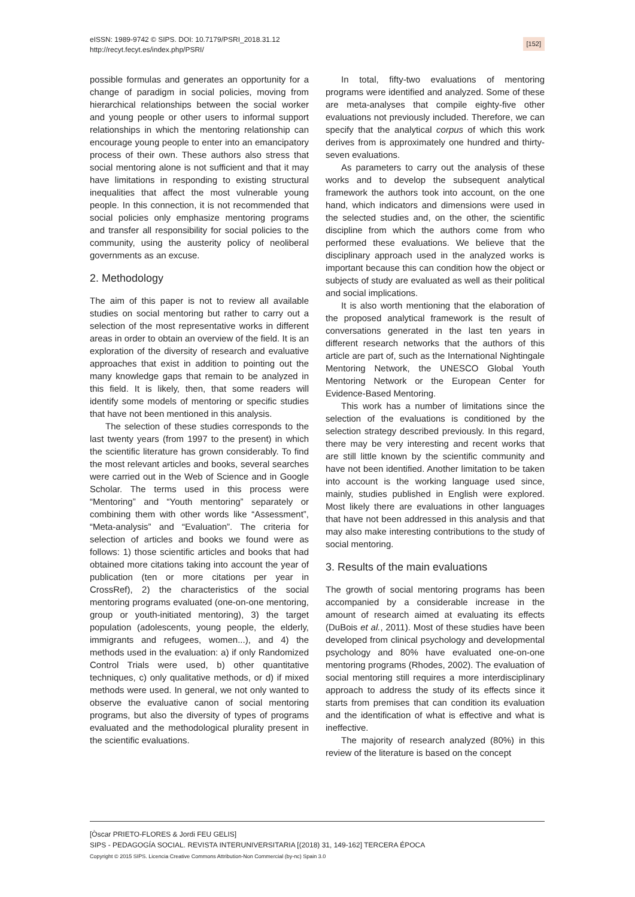eISSN: 1989-9742 © SIPS. DOI: 10.7179/PSRI_2018.31.12
http://recyt.fecyt.es/index.php/PSRI/
[152]
possible formulas and generates an opportunity for a change of paradigm in social policies, moving from hierarchical relationships between the social worker and young people or other users to informal support relationships in which the mentoring relationship can encourage young people to enter into an emancipatory process of their own. These authors also stress that social mentoring alone is not sufficient and that it may have limitations in responding to existing structural inequalities that affect the most vulnerable young people. In this connection, it is not recommended that social policies only emphasize mentoring programs and transfer all responsibility for social policies to the community, using the austerity policy of neoliberal governments as an excuse.
2. Methodology
The aim of this paper is not to review all available studies on social mentoring but rather to carry out a selection of the most representative works in different areas in order to obtain an overview of the field. It is an exploration of the diversity of research and evaluative approaches that exist in addition to pointing out the many knowledge gaps that remain to be analyzed in this field. It is likely, then, that some readers will identify some models of mentoring or specific studies that have not been mentioned in this analysis.
The selection of these studies corresponds to the last twenty years (from 1997 to the present) in which the scientific literature has grown considerably. To find the most relevant articles and books, several searches were carried out in the Web of Science and in Google Scholar. The terms used in this process were “Mentoring” and “Youth mentoring” separately or combining them with other words like “Assessment”, “Meta-analysis” and “Evaluation”. The criteria for selection of articles and books we found were as follows: 1) those scientific articles and books that had obtained more citations taking into account the year of publication (ten or more citations per year in CrossRef), 2) the characteristics of the social mentoring programs evaluated (one-on-one mentoring, group or youth-initiated mentoring), 3) the target population (adolescents, young people, the elderly, immigrants and refugees, women...), and 4) the methods used in the evaluation: a) if only Randomized Control Trials were used, b) other quantitative techniques, c) only qualitative methods, or d) if mixed methods were used. In general, we not only wanted to observe the evaluative canon of social mentoring programs, but also the diversity of types of programs evaluated and the methodological plurality present in the scientific evaluations.
In total, fifty-two evaluations of mentoring programs were identified and analyzed. Some of these are meta-analyses that compile eighty-five other evaluations not previously included. Therefore, we can specify that the analytical corpus of which this work derives from is approximately one hundred and thirty-seven evaluations.
As parameters to carry out the analysis of these works and to develop the subsequent analytical framework the authors took into account, on the one hand, which indicators and dimensions were used in the selected studies and, on the other, the scientific discipline from which the authors come from who performed these evaluations. We believe that the disciplinary approach used in the analyzed works is important because this can condition how the object or subjects of study are evaluated as well as their political and social implications.
It is also worth mentioning that the elaboration of the proposed analytical framework is the result of conversations generated in the last ten years in different research networks that the authors of this article are part of, such as the International Nightingale Mentoring Network, the UNESCO Global Youth Mentoring Network or the European Center for Evidence-Based Mentoring.
This work has a number of limitations since the selection of the evaluations is conditioned by the selection strategy described previously. In this regard, there may be very interesting and recent works that are still little known by the scientific community and have not been identified. Another limitation to be taken into account is the working language used since, mainly, studies published in English were explored. Most likely there are evaluations in other languages that have not been addressed in this analysis and that may also make interesting contributions to the study of social mentoring.
3. Results of the main evaluations
The growth of social mentoring programs has been accompanied by a considerable increase in the amount of research aimed at evaluating its effects (DuBois et al., 2011). Most of these studies have been developed from clinical psychology and developmental psychology and 80% have evaluated one-on-one mentoring programs (Rhodes, 2002). The evaluation of social mentoring still requires a more interdisciplinary approach to address the study of its effects since it starts from premises that can condition its evaluation and the identification of what is effective and what is ineffective.
The majority of research analyzed (80%) in this review of the literature is based on the concept
[Òscar PRIETO-FLORES & Jordi FEU GELIS]
SIPS - PEDAGOGÍA SOCIAL. REVISTA INTERUNIVERSITARIA [(2018) 31, 149-162] TERCERA ÉPOCA
Copyright © 2015 SIPS. Licencia Creative Commons Attribution-Non Commercial (by-nc) Spain 3.0